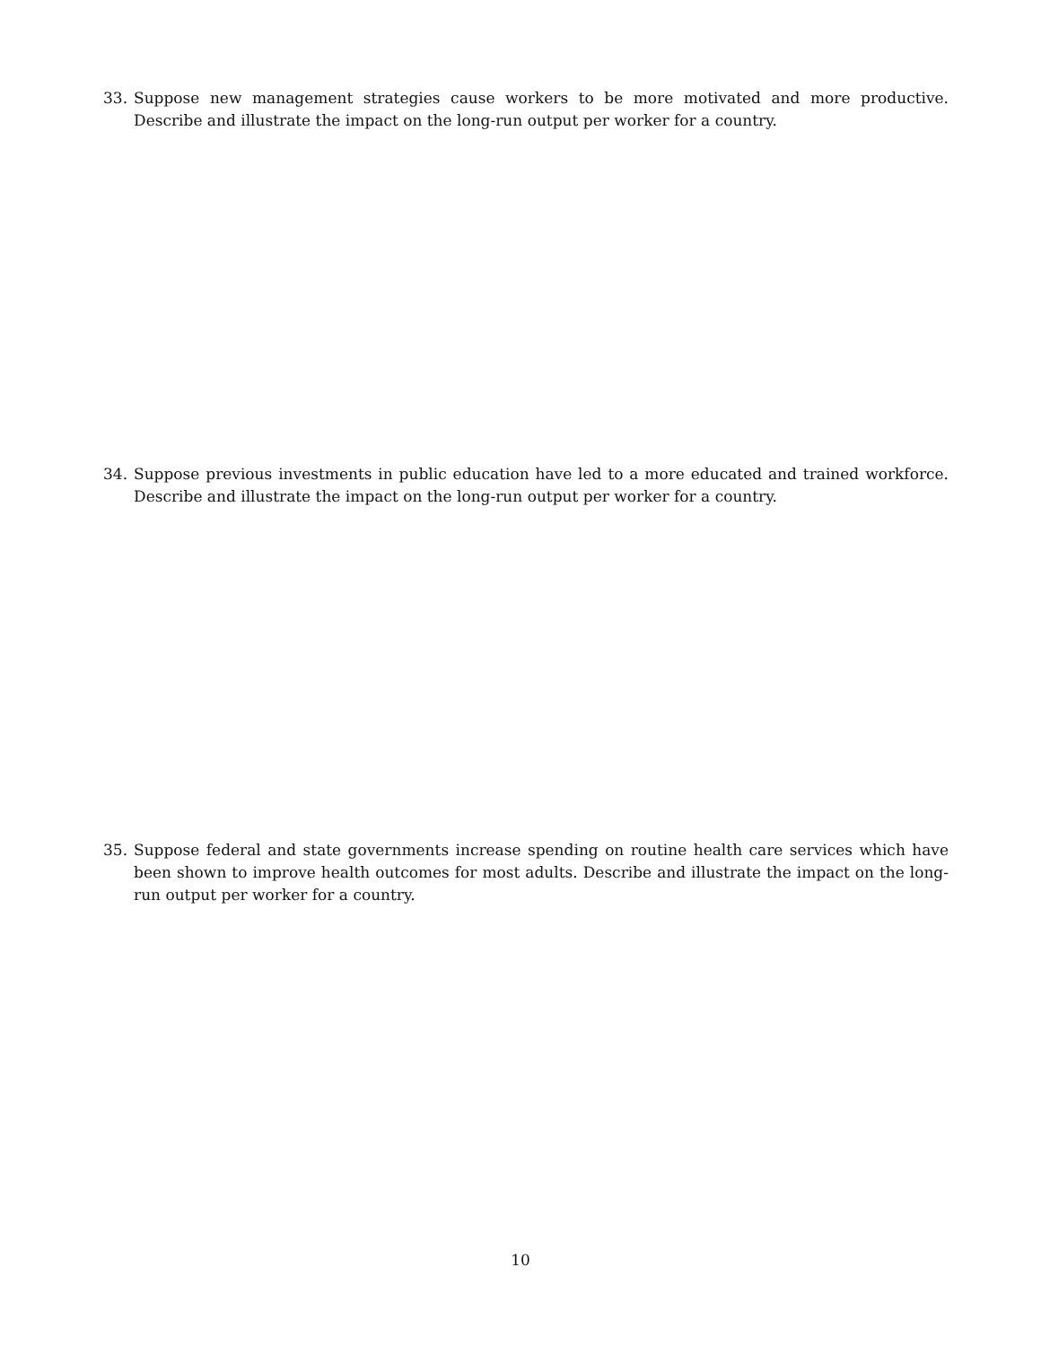33. Suppose new management strategies cause workers to be more motivated and more productive. Describe and illustrate the impact on the long-run output per worker for a country.
34. Suppose previous investments in public education have led to a more educated and trained workforce. Describe and illustrate the impact on the long-run output per worker for a country.
35. Suppose federal and state governments increase spending on routine health care services which have been shown to improve health outcomes for most adults. Describe and illustrate the impact on the long-run output per worker for a country.
10